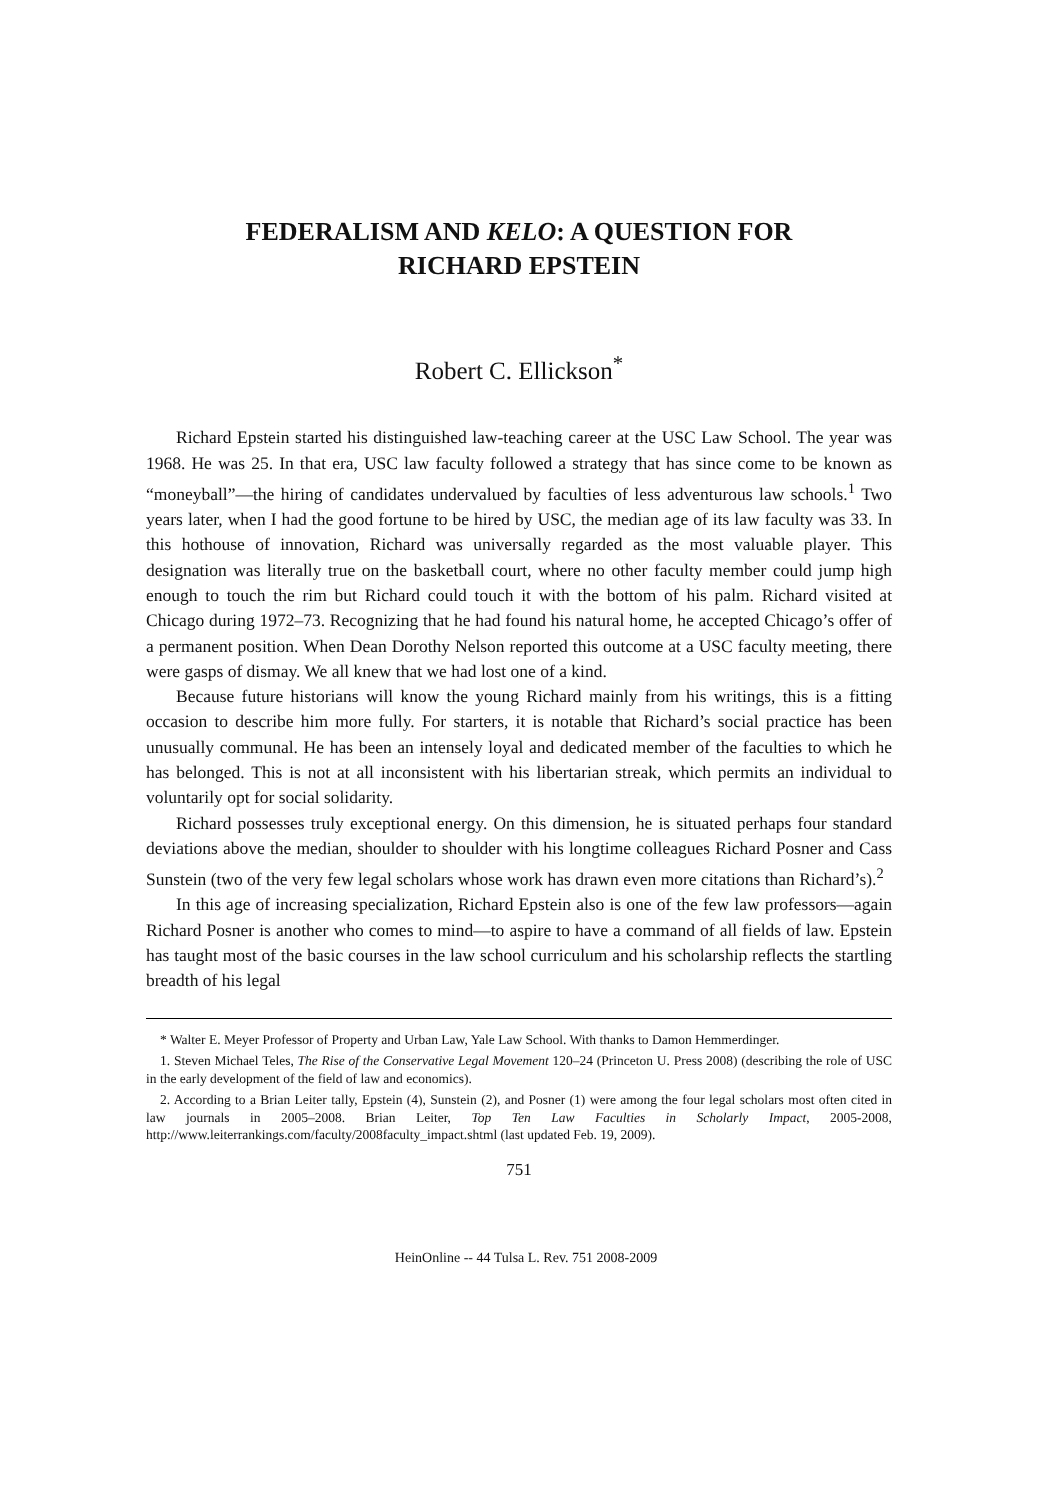FEDERALISM AND KELO: A QUESTION FOR
RICHARD EPSTEIN
Robert C. Ellickson<sup>*</sup>
Richard Epstein started his distinguished law-teaching career at the USC Law School. The year was 1968. He was 25. In that era, USC law faculty followed a strategy that has since come to be known as “moneyball”—the hiring of candidates undervalued by faculties of less adventurous law schools.<sup>1</sup> Two years later, when I had the good fortune to be hired by USC, the median age of its law faculty was 33. In this hothouse of innovation, Richard was universally regarded as the most valuable player. This designation was literally true on the basketball court, where no other faculty member could jump high enough to touch the rim but Richard could touch it with the bottom of his palm. Richard visited at Chicago during 1972–73. Recognizing that he had found his natural home, he accepted Chicago’s offer of a permanent position. When Dean Dorothy Nelson reported this outcome at a USC faculty meeting, there were gasps of dismay. We all knew that we had lost one of a kind.
Because future historians will know the young Richard mainly from his writings, this is a fitting occasion to describe him more fully. For starters, it is notable that Richard’s social practice has been unusually communal. He has been an intensely loyal and dedicated member of the faculties to which he has belonged. This is not at all inconsistent with his libertarian streak, which permits an individual to voluntarily opt for social solidarity.
Richard possesses truly exceptional energy. On this dimension, he is situated perhaps four standard deviations above the median, shoulder to shoulder with his longtime colleagues Richard Posner and Cass Sunstein (two of the very few legal scholars whose work has drawn even more citations than Richard’s).<sup>2</sup>
In this age of increasing specialization, Richard Epstein also is one of the few law professors—again Richard Posner is another who comes to mind—to aspire to have a command of all fields of law. Epstein has taught most of the basic courses in the law school curriculum and his scholarship reflects the startling breadth of his legal
* Walter E. Meyer Professor of Property and Urban Law, Yale Law School. With thanks to Damon Hemmerdinger.
1. Steven Michael Teles, The Rise of the Conservative Legal Movement 120–24 (Princeton U. Press 2008) (describing the role of USC in the early development of the field of law and economics).
2. According to a Brian Leiter tally, Epstein (4), Sunstein (2), and Posner (1) were among the four legal scholars most often cited in law journals in 2005–2008. Brian Leiter, Top Ten Law Faculties in Scholarly Impact, 2005-2008, http://www.leiterrankings.com/faculty/2008faculty_impact.shtml (last updated Feb. 19, 2009).
751
HeinOnline -- 44 Tulsa L. Rev. 751 2008-2009